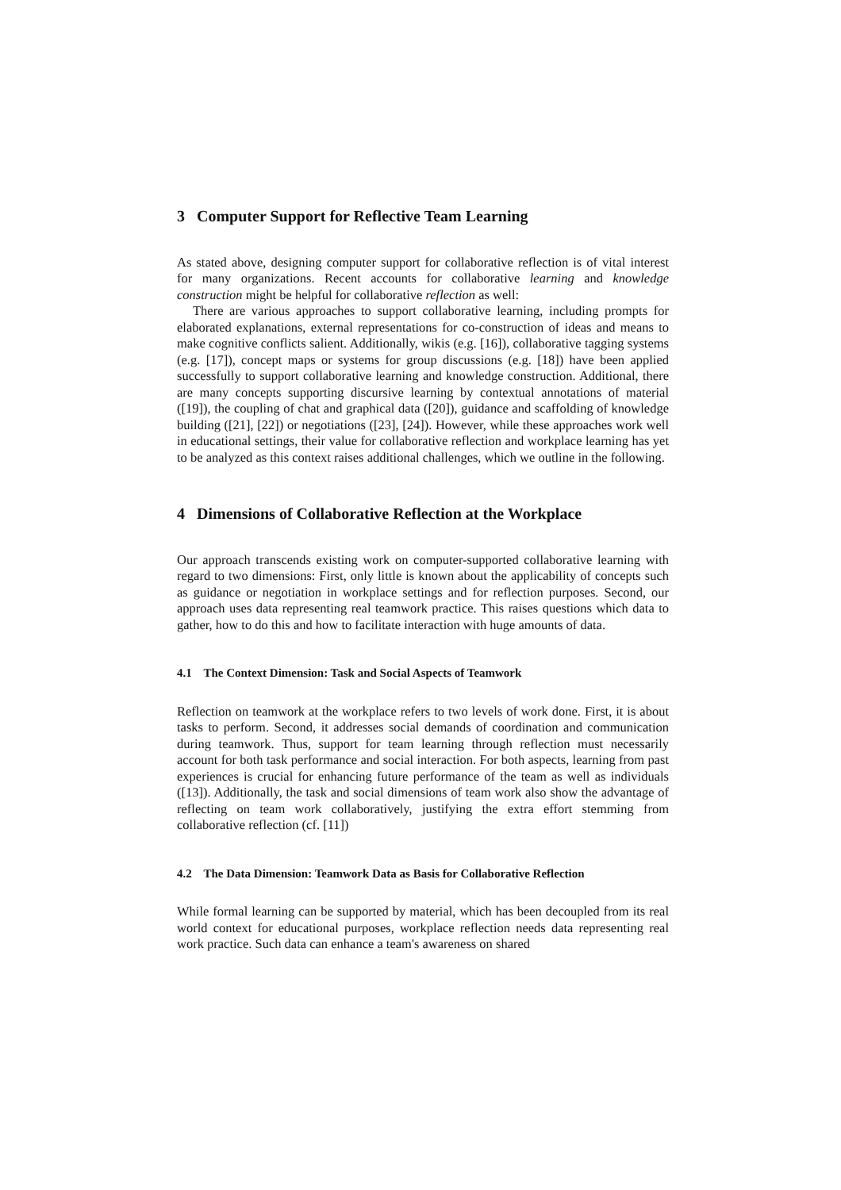3 Computer Support for Reflective Team Learning
As stated above, designing computer support for collaborative reflection is of vital interest for many organizations. Recent accounts for collaborative learning and knowledge construction might be helpful for collaborative reflection as well:
There are various approaches to support collaborative learning, including prompts for elaborated explanations, external representations for co-construction of ideas and means to make cognitive conflicts salient. Additionally, wikis (e.g. [16]), collaborative tagging systems (e.g. [17]), concept maps or systems for group discussions (e.g. [18]) have been applied successfully to support collaborative learning and knowledge construction. Additional, there are many concepts supporting discursive learning by contextual annotations of material ([19]), the coupling of chat and graphical data ([20]), guidance and scaffolding of knowledge building ([21], [22]) or negotiations ([23], [24]). However, while these approaches work well in educational settings, their value for collaborative reflection and workplace learning has yet to be analyzed as this context raises additional challenges, which we outline in the following.
4 Dimensions of Collaborative Reflection at the Workplace
Our approach transcends existing work on computer-supported collaborative learning with regard to two dimensions: First, only little is known about the applicability of concepts such as guidance or negotiation in workplace settings and for reflection purposes. Second, our approach uses data representing real teamwork practice. This raises questions which data to gather, how to do this and how to facilitate interaction with huge amounts of data.
4.1 The Context Dimension: Task and Social Aspects of Teamwork
Reflection on teamwork at the workplace refers to two levels of work done. First, it is about tasks to perform. Second, it addresses social demands of coordination and communication during teamwork. Thus, support for team learning through reflection must necessarily account for both task performance and social interaction. For both aspects, learning from past experiences is crucial for enhancing future performance of the team as well as individuals ([13]). Additionally, the task and social dimensions of team work also show the advantage of reflecting on team work collaboratively, justifying the extra effort stemming from collaborative reflection (cf. [11])
4.2 The Data Dimension: Teamwork Data as Basis for Collaborative Reflection
While formal learning can be supported by material, which has been decoupled from its real world context for educational purposes, workplace reflection needs data representing real work practice. Such data can enhance a team's awareness on shared